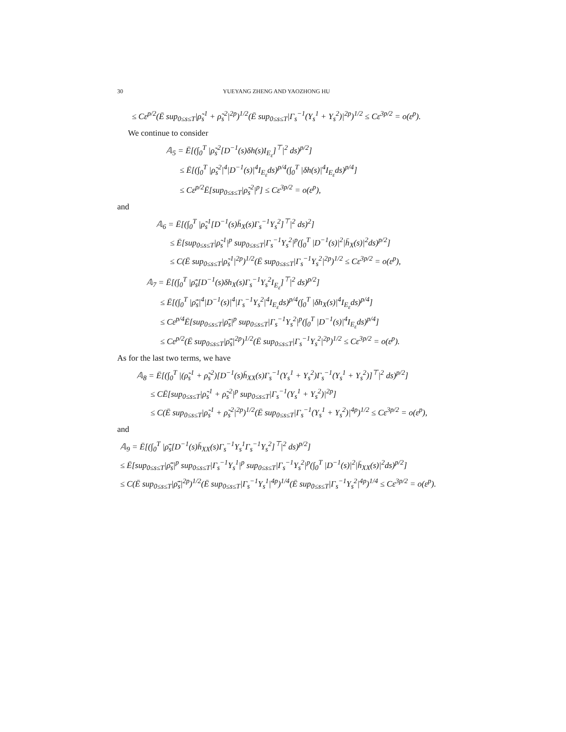30 YUEYANG ZHENG AND YAOZHONG HU
≤ Cε<sup>p/2</sup>(Ē sup<sub>0≤s≤T</sub>|ρ̃<sub>s</sub><sup>1</sup> + ρ̃<sub>s</sub><sup>2</sup>|<sup>2p</sup>)<sup>1/2</sup>(Ē sup<sub>0≤s≤T</sub>|Γ<sub>s</sub><sup>−1</sup>(Y<sub>s</sub><sup>1</sup> + Y<sub>s</sub><sup>2</sup>)|<sup>2p</sup>)<sup>1/2</sup> ≤ Cε<sup>3p/2</sup> = o(ε<sup>p</sup>).
We continue to consider
𝔸<sub>5</sub> = Ē[(∫<sub>0</sub><sup>T</sup> |ρ̃<sub>s</sub><sup>2</sup>[D<sup>−1</sup>(s)δh(s)I<sub>E<sub>ε</sub></sub>]<sup>⊤</sup>|<sup>2</sup> ds)<sup>p/2</sup>]
≤ Ē[(∫<sub>0</sub><sup>T</sup> |ρ̃<sub>s</sub><sup>2</sup>|<sup>4</sup>|D<sup>−1</sup>(s)|<sup>4</sup>I<sub>E<sub>ε</sub></sub>ds)<sup>p/4</sup>(∫<sub>0</sub><sup>T</sup> |δh(s)|<sup>4</sup>I<sub>E<sub>ε</sub></sub>ds)<sup>p/4</sup>]
≤ Cε<sup>p/2</sup>Ē[sup<sub>0≤s≤T</sub>|ρ̃<sub>s</sub><sup>2</sup>|<sup>p</sup>] ≤ Cε<sup>3p/2</sup> = o(ε<sup>p</sup>),
and
𝔸<sub>6</sub> = Ē[(∫<sub>0</sub><sup>T</sup> |ρ̃<sub>s</sub><sup>1</sup>[D<sup>−1</sup>(s)h̄<sub>X</sub>(s)Γ<sub>s</sub><sup>−1</sup>Y<sub>s</sub><sup>2</sup>]<sup>⊤</sup>|<sup>2</sup> ds)<sup>2</sup>]
≤ Ē[sup<sub>0≤s≤T</sub>|ρ̃<sub>s</sub><sup>1</sup>|<sup>p</sup> sup<sub>0≤s≤T</sub>|Γ<sub>s</sub><sup>−1</sup>Y<sub>s</sub><sup>2</sup>|<sup>p</sup>(∫<sub>0</sub><sup>T</sup> |D<sup>−1</sup>(s)|<sup>2</sup>|h̄<sub>X</sub>(s)|<sup>2</sup>ds)<sup>p/2</sup>]
≤ C(Ē sup<sub>0≤s≤T</sub>|ρ̃<sub>s</sub><sup>1</sup>|<sup>2p</sup>)<sup>1/2</sup>(Ē sup<sub>0≤s≤T</sub>|Γ<sub>s</sub><sup>−1</sup>Y<sub>s</sub><sup>2</sup>|<sup>2p</sup>)<sup>1/2</sup> ≤ Cε<sup>3p/2</sup> = o(ε<sup>p</sup>),
𝔸<sub>7</sub> = Ē[(∫<sub>0</sub><sup>T</sup> |ρ̄̃<sub>s</sub>[D<sup>−1</sup>(s)δh<sub>X</sub>(s)Γ<sub>s</sub><sup>−1</sup>Y<sub>s</sub><sup>2</sup>I<sub>E<sub>ε</sub></sub>]<sup>⊤</sup>|<sup>2</sup> ds)<sup>p/2</sup>]
≤ Ē[(∫<sub>0</sub><sup>T</sup> |ρ̄̃<sub>s</sub>|<sup>4</sup>|D<sup>−1</sup>(s)|<sup>4</sup>|Γ<sub>s</sub><sup>−1</sup>Y<sub>s</sub><sup>2</sup>|<sup>4</sup>I<sub>E<sub>ε</sub></sub>ds)<sup>p/4</sup>(∫<sub>0</sub><sup>T</sup> |δh<sub>X</sub>(s)|<sup>4</sup>I<sub>E<sub>ε</sub></sub>ds)<sup>p/4</sup>]
≤ Cε<sup>p/4</sup>Ē[sup<sub>0≤s≤T</sub>|ρ̄̃<sub>s</sub>|<sup>p</sup> sup<sub>0≤s≤T</sub>|Γ<sub>s</sub><sup>−1</sup>Y<sub>s</sub><sup>2</sup>|<sup>p</sup>(∫<sub>0</sub><sup>T</sup> |D<sup>−1</sup>(s)|<sup>4</sup>I<sub>E<sub>ε</sub></sub>ds)<sup>p/4</sup>]
≤ Cε<sup>p/2</sup>(Ē sup<sub>0≤s≤T</sub>|ρ̄̃<sub>s</sub>|<sup>2p</sup>)<sup>1/2</sup>(Ē sup<sub>0≤s≤T</sub>|Γ<sub>s</sub><sup>−1</sup>Y<sub>s</sub><sup>2</sup>|<sup>2p</sup>)<sup>1/2</sup> ≤ Cε<sup>3p/2</sup> = o(ε<sup>p</sup>).
As for the last two terms, we have
𝔸<sub>8</sub> = Ē[(∫<sub>0</sub><sup>T</sup> |(ρ̃<sub>s</sub><sup>1</sup> + ρ̃<sub>s</sub><sup>2</sup>)[D<sup>−1</sup>(s)h̄<sub>XX</sub>(s)Γ<sub>s</sub><sup>−1</sup>(Y<sub>s</sub><sup>1</sup> + Y<sub>s</sub><sup>2</sup>)Γ<sub>s</sub><sup>−1</sup>(Y<sub>s</sub><sup>1</sup> + Y<sub>s</sub><sup>2</sup>)]<sup>⊤</sup>|<sup>2</sup> ds)<sup>p/2</sup>]
≤ CĒ[sup<sub>0≤s≤T</sub>|ρ̃<sub>s</sub><sup>1</sup> + ρ̃<sub>s</sub><sup>2</sup>|<sup>p</sup> sup<sub>0≤s≤T</sub>|Γ<sub>s</sub><sup>−1</sup>(Y<sub>s</sub><sup>1</sup> + Y<sub>s</sub><sup>2</sup>)|<sup>2p</sup>]
≤ C(Ē sup<sub>0≤s≤T</sub>|ρ̃<sub>s</sub><sup>1</sup> + ρ̃<sub>s</sub><sup>2</sup>|<sup>2p</sup>)<sup>1/2</sup>(Ē sup<sub>0≤s≤T</sub>|Γ<sub>s</sub><sup>−1</sup>(Y<sub>s</sub><sup>1</sup> + Y<sub>s</sub><sup>2</sup>)|<sup>4p</sup>)<sup>1/2</sup> ≤ Cε<sup>3p/2</sup> = o(ε<sup>p</sup>),
and
𝔸<sub>9</sub> = Ē[(∫<sub>0</sub><sup>T</sup> |ρ̄̃<sub>s</sub>[D<sup>−1</sup>(s)h̄<sub>XX</sub>(s)Γ<sub>s</sub><sup>−1</sup>Y<sub>s</sub><sup>1</sup>Γ<sub>s</sub><sup>−1</sup>Y<sub>s</sub><sup>2</sup>]<sup>⊤</sup>|<sup>2</sup> ds)<sup>p/2</sup>]
≤ Ē[sup<sub>0≤s≤T</sub>|ρ̄̃<sub>s</sub>|<sup>p</sup> sup<sub>0≤s≤T</sub>|Γ<sub>s</sub><sup>−1</sup>Y<sub>s</sub><sup>1</sup>|<sup>p</sup> sup<sub>0≤s≤T</sub>|Γ<sub>s</sub><sup>−1</sup>Y<sub>s</sub><sup>2</sup>|<sup>p</sup>(∫<sub>0</sub><sup>T</sup> |D<sup>−1</sup>(s)|<sup>2</sup>|h̄<sub>XX</sub>(s)|<sup>2</sup>ds)<sup>p/2</sup>]
≤ C(Ē sup<sub>0≤s≤T</sub>|ρ̄̃<sub>s</sub>|<sup>2p</sup>)<sup>1/2</sup>(Ē sup<sub>0≤s≤T</sub>|Γ<sub>s</sub><sup>−1</sup>Y<sub>s</sub><sup>1</sup>|<sup>4p</sup>)<sup>1/4</sup>(Ē sup<sub>0≤s≤T</sub>|Γ<sub>s</sub><sup>−1</sup>Y<sub>s</sub><sup>2</sup>|<sup>4p</sup>)<sup>1/4</sup> ≤ Cε<sup>3p/2</sup> = o(ε<sup>p</sup>).